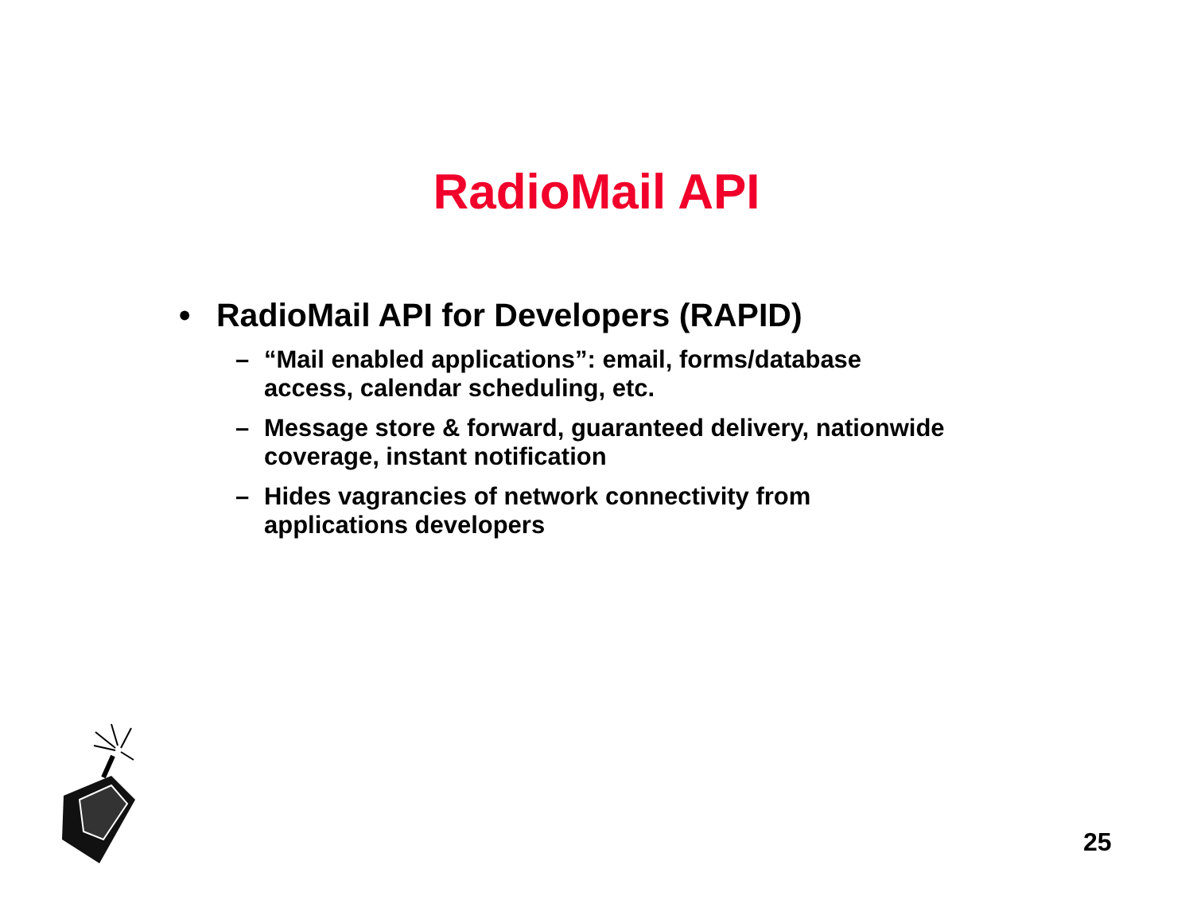RadioMail API
• RadioMail API for Developers (RAPID)
– “Mail enabled applications”: email, forms/database access, calendar scheduling, etc.
– Message store & forward, guaranteed delivery, nationwide coverage, instant notification
– Hides vagrancies of network connectivity from applications developers
25